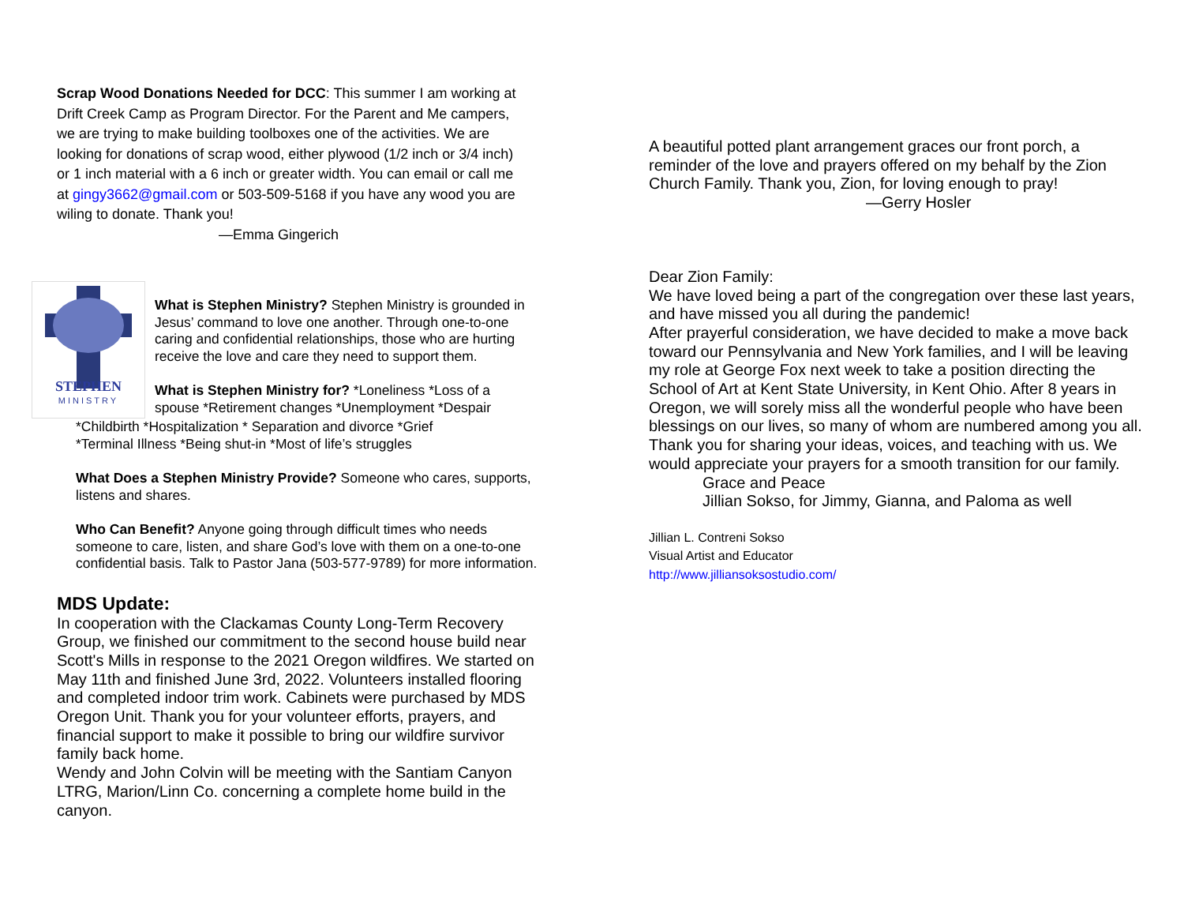Scrap Wood Donations Needed for DCC: This summer I am working at Drift Creek Camp as Program Director. For the Parent and Me campers, we are trying to make building toolboxes one of the activities. We are looking for donations of scrap wood, either plywood (1/2 inch or 3/4 inch) or 1 inch material with a 6 inch or greater width. You can email or call me at gingy3662@gmail.com or 503-509-5168 if you have any wood you are wiling to donate. Thank you!
—Emma Gingerich
STEPHEN
MINISTRY
What is Stephen Ministry? Stephen Ministry is grounded in Jesus’ command to love one another. Through one-to-one caring and confidential relationships, those who are hurting receive the love and care they need to support them.
What is Stephen Ministry for? *Loneliness *Loss of a spouse *Retirement changes *Unemployment *Despair
*Childbirth *Hospitalization * Separation and divorce *Grief
*Terminal Illness *Being shut-in *Most of life’s struggles
What Does a Stephen Ministry Provide? Someone who cares, supports, listens and shares.
Who Can Benefit? Anyone going through difficult times who needs someone to care, listen, and share God’s love with them on a one-to-one confidential basis. Talk to Pastor Jana (503-577-9789) for more information.
MDS Update:
In cooperation with the Clackamas County Long-Term Recovery Group, we finished our commitment to the second house build near Scott's Mills in response to the 2021 Oregon wildfires. We started on May 11th and finished June 3rd, 2022. Volunteers installed flooring and completed indoor trim work. Cabinets were purchased by MDS Oregon Unit. Thank you for your volunteer efforts, prayers, and financial support to make it possible to bring our wildfire survivor family back home.
Wendy and John Colvin will be meeting with the Santiam Canyon LTRG, Marion/Linn Co. concerning a complete home build in the canyon.
A beautiful potted plant arrangement graces our front porch, a reminder of the love and prayers offered on my behalf by the Zion Church Family. Thank you, Zion, for loving enough to pray!
—Gerry Hosler
Dear Zion Family:
We have loved being a part of the congregation over these last years, and have missed you all during the pandemic!
After prayerful consideration, we have decided to make a move back toward our Pennsylvania and New York families, and I will be leaving my role at George Fox next week to take a position directing the School of Art at Kent State University, in Kent Ohio. After 8 years in Oregon, we will sorely miss all the wonderful people who have been blessings on our lives, so many of whom are numbered among you all. Thank you for sharing your ideas, voices, and teaching with us. We would appreciate your prayers for a smooth transition for our family.
Grace and Peace
Jillian Sokso, for Jimmy, Gianna, and Paloma as well
Jillian L. Contreni Sokso
Visual Artist and Educator
http://www.jilliansoksostudio.com/